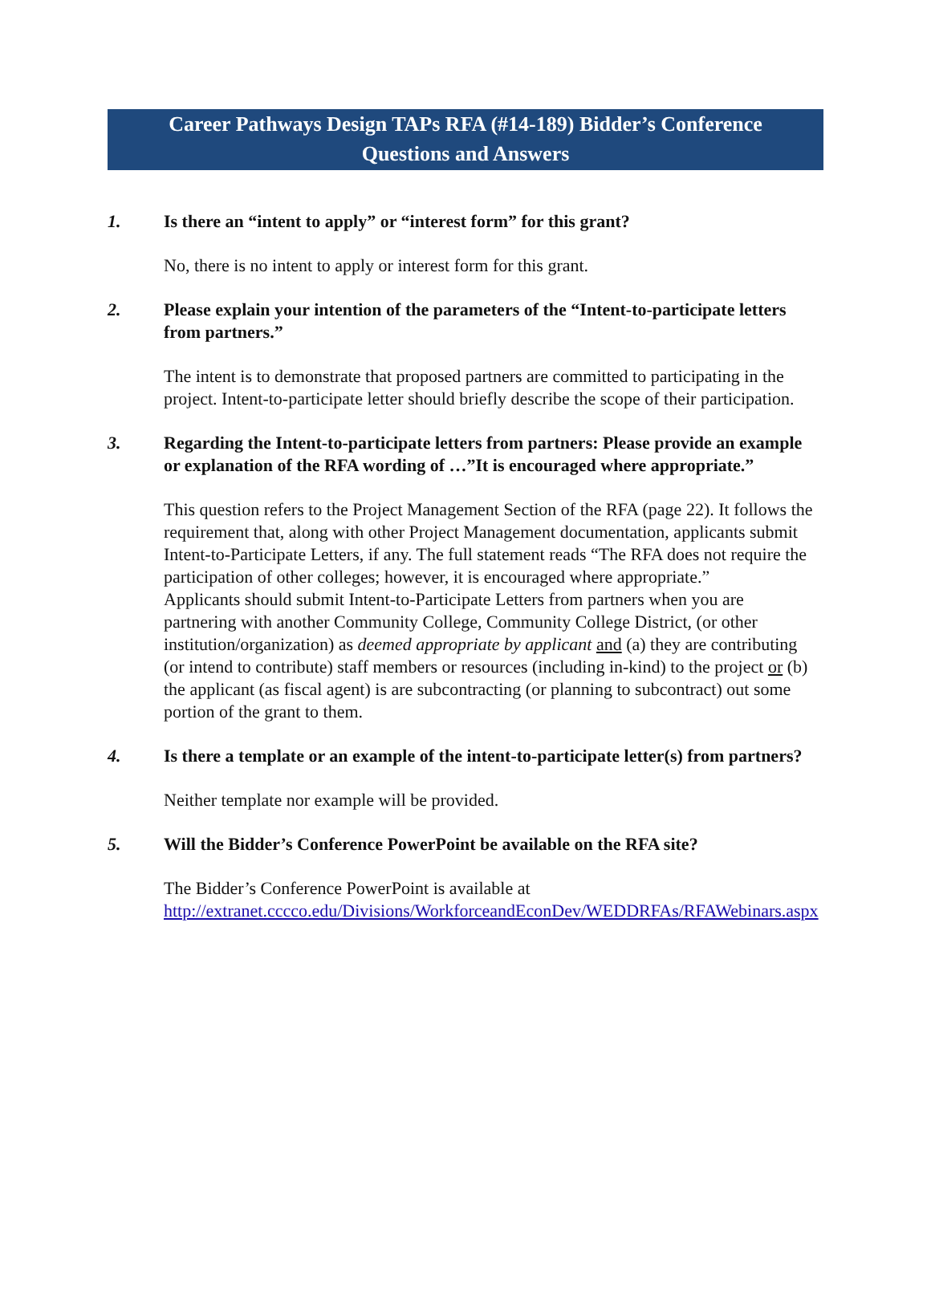Career Pathways Design TAPs RFA (#14-189) Bidder’s Conference
Questions and Answers
1. Is there an “intent to apply” or “interest form” for this grant?
No, there is no intent to apply or interest form for this grant.
2. Please explain your intention of the parameters of the “Intent-to-participate letters from partners.”
The intent is to demonstrate that proposed partners are committed to participating in the project. Intent-to-participate letter should briefly describe the scope of their participation.
3. Regarding the Intent-to-participate letters from partners: Please provide an example or explanation of the RFA wording of …”It is encouraged where appropriate.”
This question refers to the Project Management Section of the RFA (page 22). It follows the requirement that, along with other Project Management documentation, applicants submit Intent-to-Participate Letters, if any. The full statement reads “The RFA does not require the participation of other colleges; however, it is encouraged where appropriate.”
Applicants should submit Intent-to-Participate Letters from partners when you are partnering with another Community College, Community College District, (or other institution/organization) as deemed appropriate by applicant and (a) they are contributing (or intend to contribute) staff members or resources (including in-kind) to the project or (b) the applicant (as fiscal agent) is are subcontracting (or planning to subcontract) out some portion of the grant to them.
4. Is there a template or an example of the intent-to-participate letter(s) from partners?
Neither template nor example will be provided.
5. Will the Bidder’s Conference PowerPoint be available on the RFA site?
The Bidder’s Conference PowerPoint is available at
http://extranet.cccco.edu/Divisions/WorkforceandEconDev/WEDDRFAs/RFAWebinars.aspx